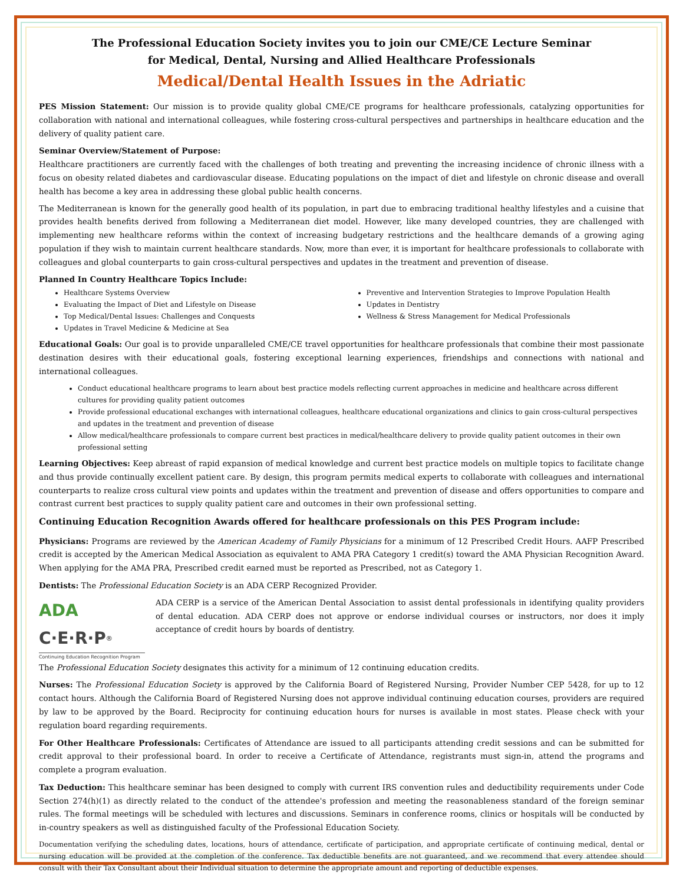The Professional Education Society invites you to join our CME/CE Lecture Seminar
for Medical, Dental, Nursing and Allied Healthcare Professionals
Medical/Dental Health Issues in the Adriatic
PES Mission Statement: Our mission is to provide quality global CME/CE programs for healthcare professionals, catalyzing opportunities for collaboration with national and international colleagues, while fostering cross-cultural perspectives and partnerships in healthcare education and the delivery of quality patient care.
Seminar Overview/Statement of Purpose:
Healthcare practitioners are currently faced with the challenges of both treating and preventing the increasing incidence of chronic illness with a focus on obesity related diabetes and cardiovascular disease. Educating populations on the impact of diet and lifestyle on chronic disease and overall health has become a key area in addressing these global public health concerns.
The Mediterranean is known for the generally good health of its population, in part due to embracing traditional healthy lifestyles and a cuisine that provides health benefits derived from following a Mediterranean diet model. However, like many developed countries, they are challenged with implementing new healthcare reforms within the context of increasing budgetary restrictions and the healthcare demands of a growing aging population if they wish to maintain current healthcare standards. Now, more than ever, it is important for healthcare professionals to collaborate with colleagues and global counterparts to gain cross-cultural perspectives and updates in the treatment and prevention of disease.
Planned In Country Healthcare Topics Include:
Healthcare Systems Overview
Evaluating the Impact of Diet and Lifestyle on Disease
Top Medical/Dental Issues: Challenges and Conquests
Updates in Travel Medicine & Medicine at Sea
Preventive and Intervention Strategies to Improve Population Health
Updates in Dentistry
Wellness & Stress Management for Medical Professionals
Educational Goals: Our goal is to provide unparalleled CME/CE travel opportunities for healthcare professionals that combine their most passionate destination desires with their educational goals, fostering exceptional learning experiences, friendships and connections with national and international colleagues.
Conduct educational healthcare programs to learn about best practice models reflecting current approaches in medicine and healthcare across different cultures for providing quality patient outcomes
Provide professional educational exchanges with international colleagues, healthcare educational organizations and clinics to gain cross-cultural perspectives and updates in the treatment and prevention of disease
Allow medical/healthcare professionals to compare current best practices in medical/healthcare delivery to provide quality patient outcomes in their own professional setting
Learning Objectives: Keep abreast of rapid expansion of medical knowledge and current best practice models on multiple topics to facilitate change and thus provide continually excellent patient care. By design, this program permits medical experts to collaborate with colleagues and international counterparts to realize cross cultural view points and updates within the treatment and prevention of disease and offers opportunities to compare and contrast current best practices to supply quality patient care and outcomes in their own professional setting.
Continuing Education Recognition Awards offered for healthcare professionals on this PES Program include:
Physicians: Programs are reviewed by the American Academy of Family Physicians for a minimum of 12 Prescribed Credit Hours. AAFP Prescribed credit is accepted by the American Medical Association as equivalent to AMA PRA Category 1 credit(s) toward the AMA Physician Recognition Award. When applying for the AMA PRA, Prescribed credit earned must be reported as Prescribed, not as Category 1.
Dentists: The Professional Education Society is an ADA CERP Recognized Provider.
ADA C·E·R·P<sup>®</sup>
Continuing Education Recognition Program
ADA CERP is a service of the American Dental Association to assist dental professionals in identifying quality providers of dental education. ADA CERP does not approve or endorse individual courses or instructors, nor does it imply acceptance of credit hours by boards of dentistry.
The Professional Education Society designates this activity for a minimum of 12 continuing education credits.
Nurses: The Professional Education Society is approved by the California Board of Registered Nursing, Provider Number CEP 5428, for up to 12 contact hours. Although the California Board of Registered Nursing does not approve individual continuing education courses, providers are required by law to be approved by the Board. Reciprocity for continuing education hours for nurses is available in most states. Please check with your regulation board regarding requirements.
For Other Healthcare Professionals: Certificates of Attendance are issued to all participants attending credit sessions and can be submitted for credit approval to their professional board. In order to receive a Certificate of Attendance, registrants must sign-in, attend the programs and complete a program evaluation.
Tax Deduction: This healthcare seminar has been designed to comply with current IRS convention rules and deductibility requirements under Code Section 274(h)(1) as directly related to the conduct of the attendee's profession and meeting the reasonableness standard of the foreign seminar rules. The formal meetings will be scheduled with lectures and discussions. Seminars in conference rooms, clinics or hospitals will be conducted by in-country speakers as well as distinguished faculty of the Professional Education Society.
Documentation verifying the scheduling dates, locations, hours of attendance, certificate of participation, and appropriate certificate of continuing medical, dental or nursing education will be provided at the completion of the conference. Tax deductible benefits are not guaranteed, and we recommend that every attendee should consult with their Tax Consultant about their Individual situation to determine the appropriate amount and reporting of deductible expenses.